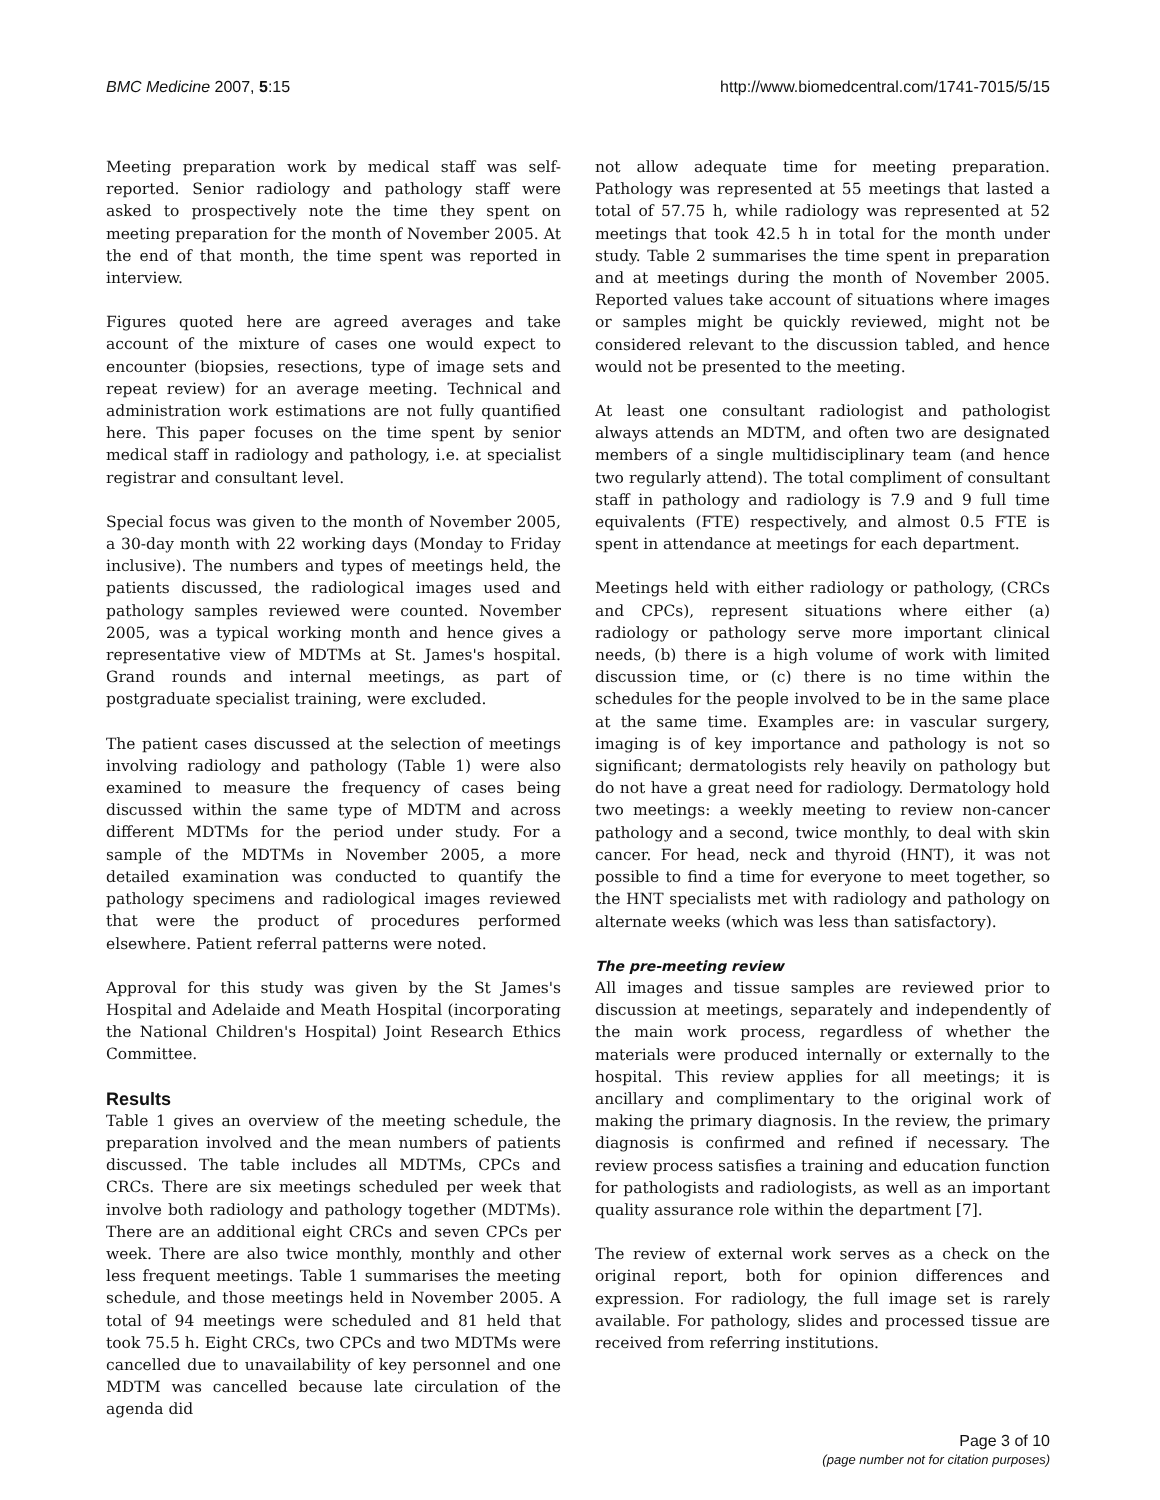BMC Medicine 2007, 5:15 http://www.biomedcentral.com/1741-7015/5/15
Meeting preparation work by medical staff was self-reported. Senior radiology and pathology staff were asked to prospectively note the time they spent on meeting preparation for the month of November 2005. At the end of that month, the time spent was reported in interview.
Figures quoted here are agreed averages and take account of the mixture of cases one would expect to encounter (biopsies, resections, type of image sets and repeat review) for an average meeting. Technical and administration work estimations are not fully quantified here. This paper focuses on the time spent by senior medical staff in radiology and pathology, i.e. at specialist registrar and consultant level.
Special focus was given to the month of November 2005, a 30-day month with 22 working days (Monday to Friday inclusive). The numbers and types of meetings held, the patients discussed, the radiological images used and pathology samples reviewed were counted. November 2005, was a typical working month and hence gives a representative view of MDTMs at St. James's hospital. Grand rounds and internal meetings, as part of postgraduate specialist training, were excluded.
The patient cases discussed at the selection of meetings involving radiology and pathology (Table 1) were also examined to measure the frequency of cases being discussed within the same type of MDTM and across different MDTMs for the period under study. For a sample of the MDTMs in November 2005, a more detailed examination was conducted to quantify the pathology specimens and radiological images reviewed that were the product of procedures performed elsewhere. Patient referral patterns were noted.
Approval for this study was given by the St James's Hospital and Adelaide and Meath Hospital (incorporating the National Children's Hospital) Joint Research Ethics Committee.
Results
Table 1 gives an overview of the meeting schedule, the preparation involved and the mean numbers of patients discussed. The table includes all MDTMs, CPCs and CRCs. There are six meetings scheduled per week that involve both radiology and pathology together (MDTMs). There are an additional eight CRCs and seven CPCs per week. There are also twice monthly, monthly and other less frequent meetings. Table 1 summarises the meeting schedule, and those meetings held in November 2005. A total of 94 meetings were scheduled and 81 held that took 75.5 h. Eight CRCs, two CPCs and two MDTMs were cancelled due to unavailability of key personnel and one MDTM was cancelled because late circulation of the agenda did
not allow adequate time for meeting preparation. Pathology was represented at 55 meetings that lasted a total of 57.75 h, while radiology was represented at 52 meetings that took 42.5 h in total for the month under study. Table 2 summarises the time spent in preparation and at meetings during the month of November 2005. Reported values take account of situations where images or samples might be quickly reviewed, might not be considered relevant to the discussion tabled, and hence would not be presented to the meeting.
At least one consultant radiologist and pathologist always attends an MDTM, and often two are designated members of a single multidisciplinary team (and hence two regularly attend). The total compliment of consultant staff in pathology and radiology is 7.9 and 9 full time equivalents (FTE) respectively, and almost 0.5 FTE is spent in attendance at meetings for each department.
Meetings held with either radiology or pathology, (CRCs and CPCs), represent situations where either (a) radiology or pathology serve more important clinical needs, (b) there is a high volume of work with limited discussion time, or (c) there is no time within the schedules for the people involved to be in the same place at the same time. Examples are: in vascular surgery, imaging is of key importance and pathology is not so significant; dermatologists rely heavily on pathology but do not have a great need for radiology. Dermatology hold two meetings: a weekly meeting to review non-cancer pathology and a second, twice monthly, to deal with skin cancer. For head, neck and thyroid (HNT), it was not possible to find a time for everyone to meet together, so the HNT specialists met with radiology and pathology on alternate weeks (which was less than satisfactory).
The pre-meeting review
All images and tissue samples are reviewed prior to discussion at meetings, separately and independently of the main work process, regardless of whether the materials were produced internally or externally to the hospital. This review applies for all meetings; it is ancillary and complimentary to the original work of making the primary diagnosis. In the review, the primary diagnosis is confirmed and refined if necessary. The review process satisfies a training and education function for pathologists and radiologists, as well as an important quality assurance role within the department [7].
The review of external work serves as a check on the original report, both for opinion differences and expression. For radiology, the full image set is rarely available. For pathology, slides and processed tissue are received from referring institutions.
Page 3 of 10
(page number not for citation purposes)